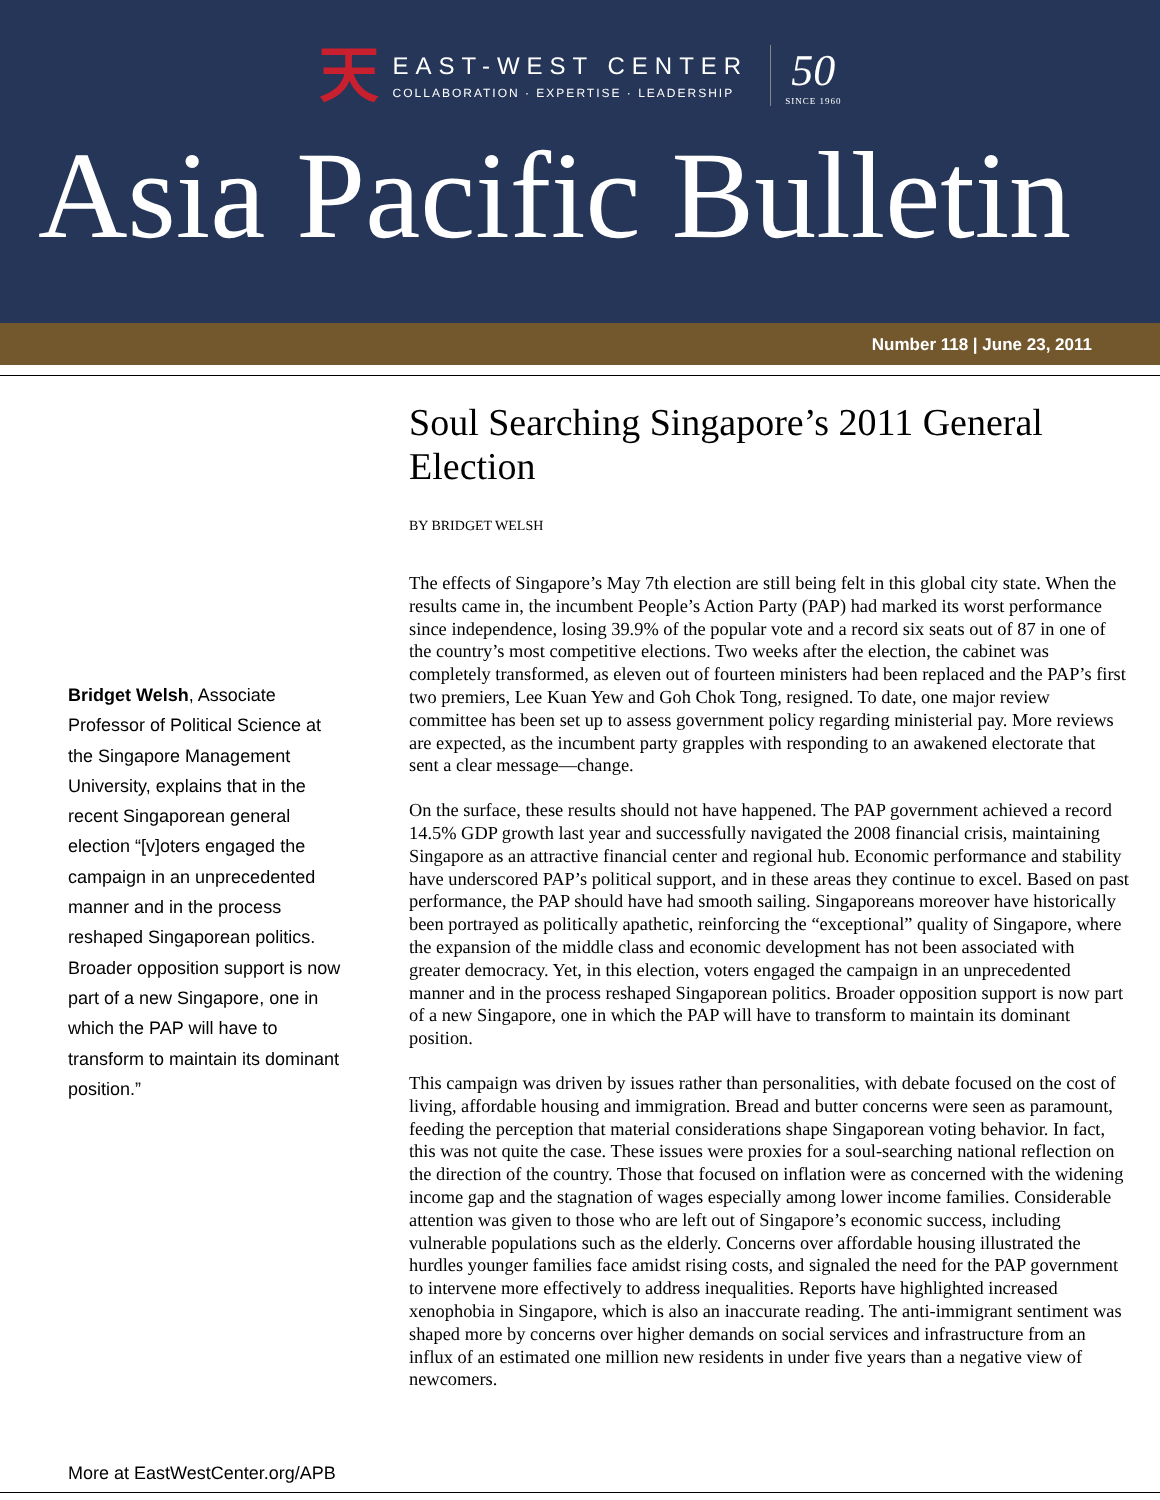天
EAST-WEST CENTER
COLLABORATION · EXPERTISE · LEADERSHIP
50
SINCE 1960
Asia Pacific Bulletin
Number 118 | June 23, 2011
Soul Searching Singapore’s 2011 General Election
BY BRIDGET WELSH
The effects of Singapore’s May 7th election are still being felt in this global city state. When the results came in, the incumbent People’s Action Party (PAP) had marked its worst performance since independence, losing 39.9% of the popular vote and a record six seats out of 87 in one of the country’s most competitive elections. Two weeks after the election, the cabinet was completely transformed, as eleven out of fourteen ministers had been replaced and the PAP’s first two premiers, Lee Kuan Yew and Goh Chok Tong, resigned. To date, one major review committee has been set up to assess government policy regarding ministerial pay. More reviews are expected, as the incumbent party grapples with responding to an awakened electorate that sent a clear message—change.
On the surface, these results should not have happened. The PAP government achieved a record 14.5% GDP growth last year and successfully navigated the 2008 financial crisis, maintaining Singapore as an attractive financial center and regional hub. Economic performance and stability have underscored PAP’s political support, and in these areas they continue to excel. Based on past performance, the PAP should have had smooth sailing. Singaporeans moreover have historically been portrayed as politically apathetic, reinforcing the “exceptional” quality of Singapore, where the expansion of the middle class and economic development has not been associated with greater democracy. Yet, in this election, voters engaged the campaign in an unprecedented manner and in the process reshaped Singaporean politics. Broader opposition support is now part of a new Singapore, one in which the PAP will have to transform to maintain its dominant position.
This campaign was driven by issues rather than personalities, with debate focused on the cost of living, affordable housing and immigration. Bread and butter concerns were seen as paramount, feeding the perception that material considerations shape Singaporean voting behavior. In fact, this was not quite the case. These issues were proxies for a soul-searching national reflection on the direction of the country. Those that focused on inflation were as concerned with the widening income gap and the stagnation of wages especially among lower income families. Considerable attention was given to those who are left out of Singapore’s economic success, including vulnerable populations such as the elderly. Concerns over affordable housing illustrated the hurdles younger families face amidst rising costs, and signaled the need for the PAP government to intervene more effectively to address inequalities. Reports have highlighted increased xenophobia in Singapore, which is also an inaccurate reading. The anti-immigrant sentiment was shaped more by concerns over higher demands on social services and infrastructure from an influx of an estimated one million new residents in under five years than a negative view of newcomers.
Bridget Welsh, Associate Professor of Political Science at the Singapore Management University, explains that in the recent Singaporean general election “[v]oters engaged the campaign in an unprecedented manner and in the process reshaped Singaporean politics. Broader opposition support is now part of a new Singapore, one in which the PAP will have to transform to maintain its dominant position.”
More at EastWestCenter.org/APB